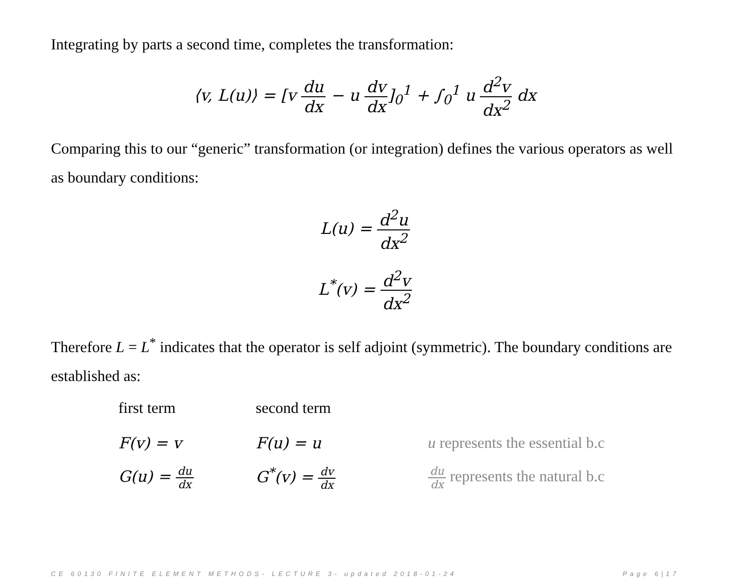Integrating by parts a second time, completes the transformation:
⟨v, L(u)⟩ = [v du dx − u dv dx]<sub>0</sub><sup>1</sup> + ∫<sub>0</sub><sup>1</sup> u d<sup>2</sup>v dx<sup>2</sup> dx
Comparing this to our “generic” transformation (or integration) defines the various operators as well as boundary conditions:
L(u) = d<sup>2</sup>u dx<sup>2</sup>
L<sup>*</sup>(v) = d<sup>2</sup>v dx<sup>2</sup>
Therefore L = L<sup>*</sup> indicates that the operator is self adjoint (symmetric). The boundary conditions are established as:
| first term | second term | |
| F(v) = v | F(u) = u | u represents the essential b.c |
| G(u) = du dx | G<sup>*</sup>(v) = dv dx | du dx represents the natural b.c |
CE 60130 FINITE ELEMENT METHODS- LECTURE 3- updated 2018-01-24 Page 6|17